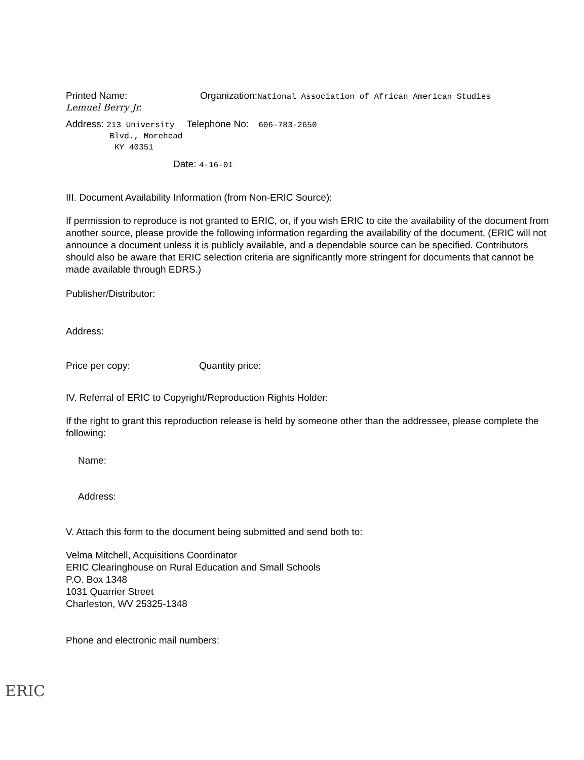Printed Name: Organization:National Association of African American Studies
Lemuel Berry Jr.
Address: 213 University
Blvd., Morehead
KY 40351
Telephone No: 606-783-2650
Date: 4-16-01
III. Document Availability Information (from Non-ERIC Source):
If permission to reproduce is not granted to ERIC, or, if you wish ERIC to cite the availability of the document from another source, please provide the following information regarding the availability of the document. (ERIC will not announce a document unless it is publicly available, and a dependable source can be specified. Contributors should also be aware that ERIC selection criteria are significantly more stringent for documents that cannot be made available through EDRS.)
Publisher/Distributor:
Address:
Price per copy: Quantity price:
IV. Referral of ERIC to Copyright/Reproduction Rights Holder:
If the right to grant this reproduction release is held by someone other than the addressee, please complete the following:
Name:
Address:
V. Attach this form to the document being submitted and send both to:
Velma Mitchell, Acquisitions Coordinator
ERIC Clearinghouse on Rural Education and Small Schools
P.O. Box 1348
1031 Quarrier Street
Charleston, WV 25325-1348
Phone and electronic mail numbers:
ERIC